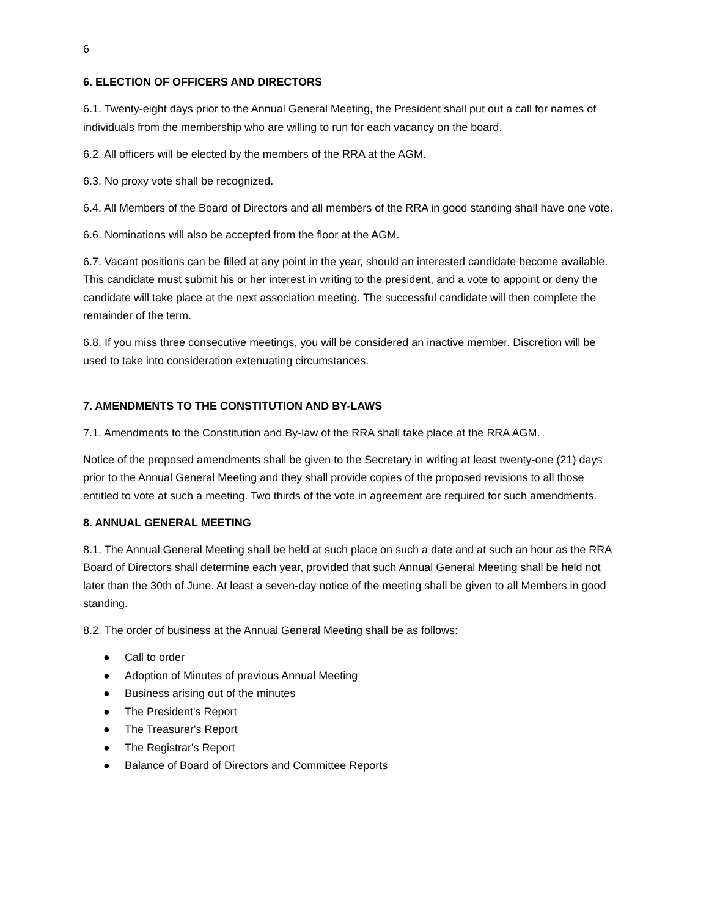6
6. ELECTION OF OFFICERS AND DIRECTORS
6.1. Twenty-eight days prior to the Annual General Meeting, the President shall put out a call for names of individuals from the membership who are willing to run for each vacancy on the board.
6.2. All officers will be elected by the members of the RRA at the AGM.
6.3. No proxy vote shall be recognized.
6.4. All Members of the Board of Directors and all members of the RRA in good standing shall have one vote.
6.6. Nominations will also be accepted from the floor at the AGM.
6.7. Vacant positions can be filled at any point in the year, should an interested candidate become available. This candidate must submit his or her interest in writing to the president, and a vote to appoint or deny the candidate will take place at the next association meeting. The successful candidate will then complete the remainder of the term.
6.8. If you miss three consecutive meetings, you will be considered an inactive member. Discretion will be used to take into consideration extenuating circumstances.
7. AMENDMENTS TO THE CONSTITUTION AND BY-LAWS
7.1. Amendments to the Constitution and By-law of the RRA shall take place at the RRA AGM.
Notice of the proposed amendments shall be given to the Secretary in writing at least twenty-one (21) days prior to the Annual General Meeting and they shall provide copies of the proposed revisions to all those entitled to vote at such a meeting. Two thirds of the vote in agreement are required for such amendments.
8. ANNUAL GENERAL MEETING
8.1. The Annual General Meeting shall be held at such place on such a date and at such an hour as the RRA Board of Directors shall determine each year, provided that such Annual General Meeting shall be held not later than the 30th of June. At least a seven-day notice of the meeting shall be given to all Members in good standing.
8.2. The order of business at the Annual General Meeting shall be as follows:
● Call to order
● Adoption of Minutes of previous Annual Meeting
● Business arising out of the minutes
● The President's Report
● The Treasurer's Report
● The Registrar's Report
● Balance of Board of Directors and Committee Reports